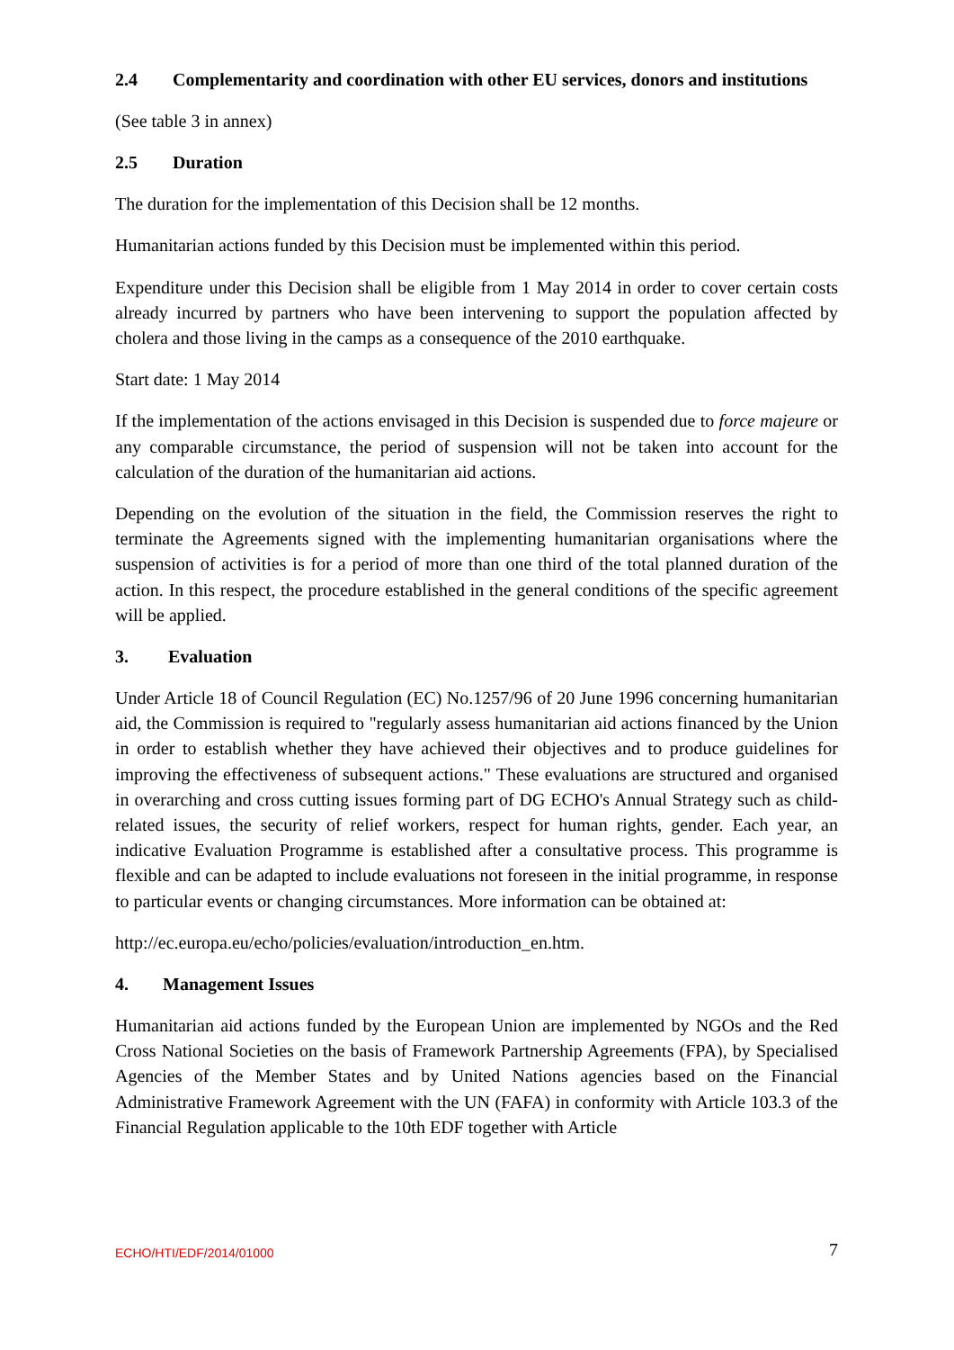2.4 Complementarity and coordination with other EU services, donors and institutions
(See table 3 in annex)
2.5 Duration
The duration for the implementation of this Decision shall be 12 months.
Humanitarian actions funded by this Decision must be implemented within this period.
Expenditure under this Decision shall be eligible from 1 May 2014 in order to cover certain costs already incurred by partners who have been intervening to support the population affected by cholera and those living in the camps as a consequence of the 2010 earthquake.
Start date: 1 May 2014
If the implementation of the actions envisaged in this Decision is suspended due to force majeure or any comparable circumstance, the period of suspension will not be taken into account for the calculation of the duration of the humanitarian aid actions.
Depending on the evolution of the situation in the field, the Commission reserves the right to terminate the Agreements signed with the implementing humanitarian organisations where the suspension of activities is for a period of more than one third of the total planned duration of the action. In this respect, the procedure established in the general conditions of the specific agreement will be applied.
3. Evaluation
Under Article 18 of Council Regulation (EC) No.1257/96 of 20 June 1996 concerning humanitarian aid, the Commission is required to "regularly assess humanitarian aid actions financed by the Union in order to establish whether they have achieved their objectives and to produce guidelines for improving the effectiveness of subsequent actions." These evaluations are structured and organised in overarching and cross cutting issues forming part of DG ECHO's Annual Strategy such as child-related issues, the security of relief workers, respect for human rights, gender. Each year, an indicative Evaluation Programme is established after a consultative process. This programme is flexible and can be adapted to include evaluations not foreseen in the initial programme, in response to particular events or changing circumstances. More information can be obtained at:
http://ec.europa.eu/echo/policies/evaluation/introduction_en.htm.
4. Management Issues
Humanitarian aid actions funded by the European Union are implemented by NGOs and the Red Cross National Societies on the basis of Framework Partnership Agreements (FPA), by Specialised Agencies of the Member States and by United Nations agencies based on the Financial Administrative Framework Agreement with the UN (FAFA) in conformity with Article 103.3 of the Financial Regulation applicable to the 10th EDF together with Article
ECHO/HTI/EDF/2014/01000 7